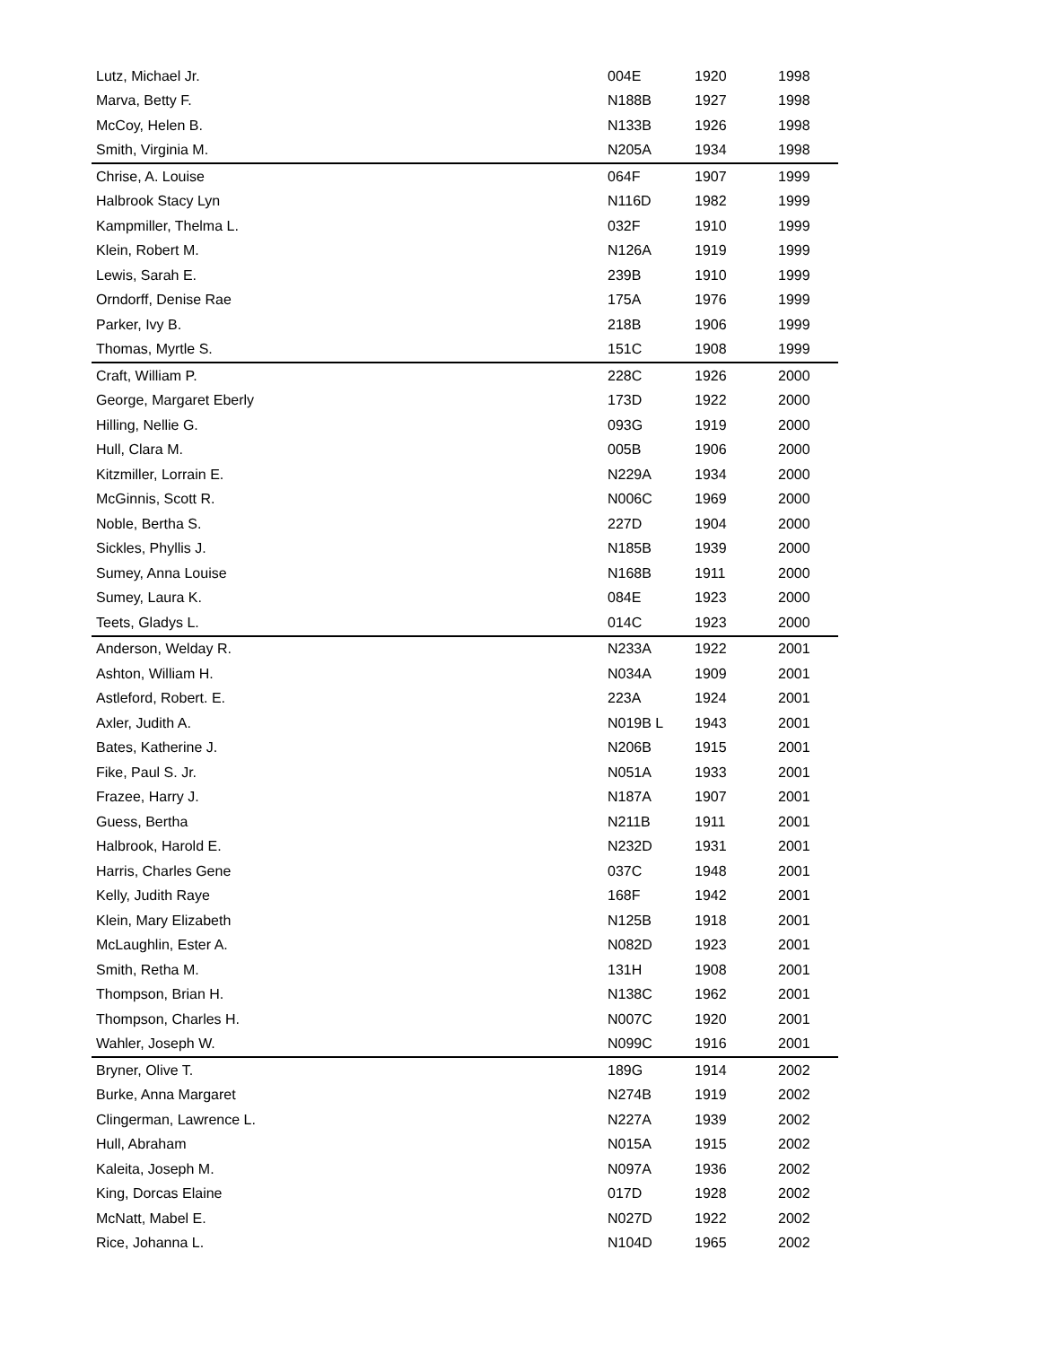| Lutz, Michael Jr. | 004E | 1920 | 1998 |
| Marva, Betty F. | N188B | 1927 | 1998 |
| McCoy, Helen B. | N133B | 1926 | 1998 |
| Smith, Virginia M. | N205A | 1934 | 1998 |
| Chrise, A. Louise | 064F | 1907 | 1999 |
| Halbrook Stacy Lyn | N116D | 1982 | 1999 |
| Kampmiller, Thelma L. | 032F | 1910 | 1999 |
| Klein, Robert M. | N126A | 1919 | 1999 |
| Lewis, Sarah E. | 239B | 1910 | 1999 |
| Orndorff, Denise Rae | 175A | 1976 | 1999 |
| Parker, Ivy B. | 218B | 1906 | 1999 |
| Thomas, Myrtle S. | 151C | 1908 | 1999 |
| Craft, William P. | 228C | 1926 | 2000 |
| George, Margaret Eberly | 173D | 1922 | 2000 |
| Hilling, Nellie G. | 093G | 1919 | 2000 |
| Hull, Clara M. | 005B | 1906 | 2000 |
| Kitzmiller, Lorrain E. | N229A | 1934 | 2000 |
| McGinnis, Scott R. | N006C | 1969 | 2000 |
| Noble, Bertha S. | 227D | 1904 | 2000 |
| Sickles, Phyllis J. | N185B | 1939 | 2000 |
| Sumey, Anna Louise | N168B | 1911 | 2000 |
| Sumey, Laura K. | 084E | 1923 | 2000 |
| Teets, Gladys L. | 014C | 1923 | 2000 |
| Anderson, Welday R. | N233A | 1922 | 2001 |
| Ashton, William H. | N034A | 1909 | 2001 |
| Astleford, Robert. E. | 223A | 1924 | 2001 |
| Axler, Judith A. | N019B L | 1943 | 2001 |
| Bates, Katherine J. | N206B | 1915 | 2001 |
| Fike, Paul S. Jr. | N051A | 1933 | 2001 |
| Frazee, Harry J. | N187A | 1907 | 2001 |
| Guess, Bertha | N211B | 1911 | 2001 |
| Halbrook, Harold E. | N232D | 1931 | 2001 |
| Harris, Charles Gene | 037C | 1948 | 2001 |
| Kelly, Judith Raye | 168F | 1942 | 2001 |
| Klein, Mary Elizabeth | N125B | 1918 | 2001 |
| McLaughlin, Ester A. | N082D | 1923 | 2001 |
| Smith, Retha M. | 131H | 1908 | 2001 |
| Thompson, Brian H. | N138C | 1962 | 2001 |
| Thompson, Charles H. | N007C | 1920 | 2001 |
| Wahler, Joseph W. | N099C | 1916 | 2001 |
| Bryner, Olive T. | 189G | 1914 | 2002 |
| Burke, Anna Margaret | N274B | 1919 | 2002 |
| Clingerman, Lawrence L. | N227A | 1939 | 2002 |
| Hull, Abraham | N015A | 1915 | 2002 |
| Kaleita, Joseph M. | N097A | 1936 | 2002 |
| King, Dorcas Elaine | 017D | 1928 | 2002 |
| McNatt, Mabel E. | N027D | 1922 | 2002 |
| Rice, Johanna L. | N104D | 1965 | 2002 |